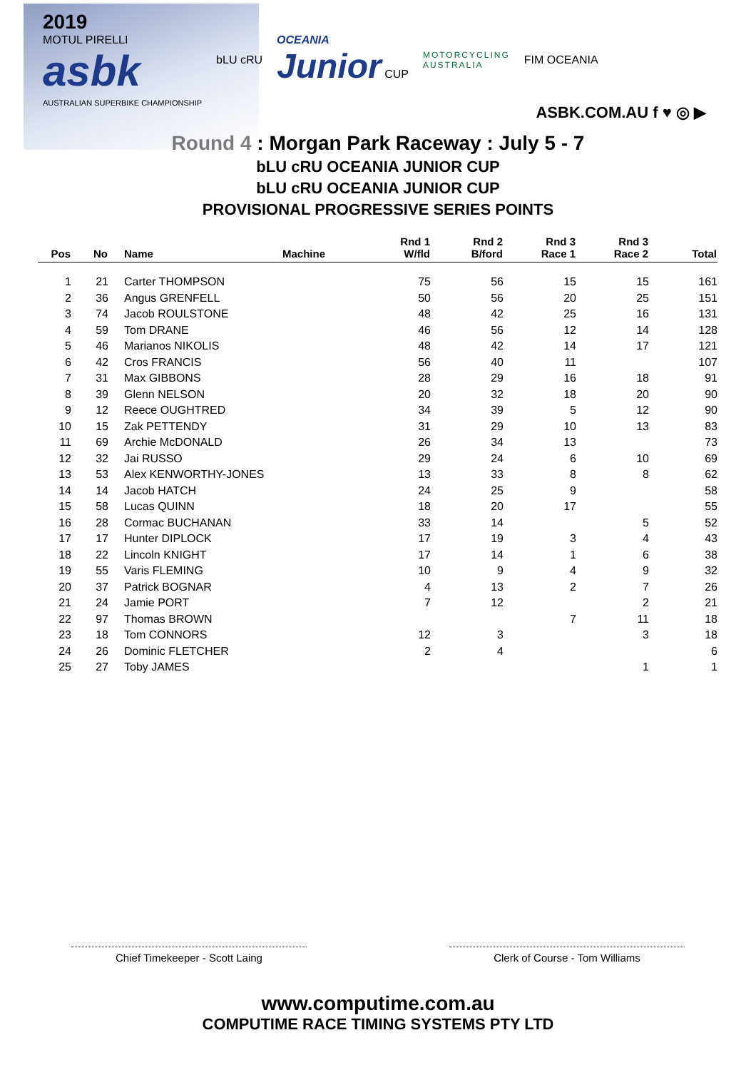2019
MOTUL PIRELLI
asbk
AUSTRALIAN SUPERBIKE CHAMPIONSHIP
bLU cRU
OCEANIA
Junior CUP
MOTORCYCLING
AUSTRALIA
FIM OCEANIA
ASBK.COM.AU f ♥ ◎ ▶
Round 4 : Morgan Park Raceway : July 5 - 7
bLU cRU OCEANIA JUNIOR CUP
bLU cRU OCEANIA JUNIOR CUP
PROVISIONAL PROGRESSIVE SERIES POINTS
| Pos | No | Name | Machine | Rnd 1 W/fld | Rnd 2 B/ford | Rnd 3 Race 1 | Rnd 3 Race 2 | Total |
| --- | --- | --- | --- | --- | --- | --- | --- | --- |
| 1 | 21 | Carter THOMPSON | | 75 | 56 | 15 | 15 | 161 |
| 2 | 36 | Angus GRENFELL | | 50 | 56 | 20 | 25 | 151 |
| 3 | 74 | Jacob ROULSTONE | | 48 | 42 | 25 | 16 | 131 |
| 4 | 59 | Tom DRANE | | 46 | 56 | 12 | 14 | 128 |
| 5 | 46 | Marianos NIKOLIS | | 48 | 42 | 14 | 17 | 121 |
| 6 | 42 | Cros FRANCIS | | 56 | 40 | 11 | | 107 |
| 7 | 31 | Max GIBBONS | | 28 | 29 | 16 | 18 | 91 |
| 8 | 39 | Glenn NELSON | | 20 | 32 | 18 | 20 | 90 |
| 9 | 12 | Reece OUGHTRED | | 34 | 39 | 5 | 12 | 90 |
| 10 | 15 | Zak PETTENDY | | 31 | 29 | 10 | 13 | 83 |
| 11 | 69 | Archie McDONALD | | 26 | 34 | 13 | | 73 |
| 12 | 32 | Jai RUSSO | | 29 | 24 | 6 | 10 | 69 |
| 13 | 53 | Alex KENWORTHY-JONES | | 13 | 33 | 8 | 8 | 62 |
| 14 | 14 | Jacob HATCH | | 24 | 25 | 9 | | 58 |
| 15 | 58 | Lucas QUINN | | 18 | 20 | 17 | | 55 |
| 16 | 28 | Cormac BUCHANAN | | 33 | 14 | | 5 | 52 |
| 17 | 17 | Hunter DIPLOCK | | 17 | 19 | 3 | 4 | 43 |
| 18 | 22 | Lincoln KNIGHT | | 17 | 14 | 1 | 6 | 38 |
| 19 | 55 | Varis FLEMING | | 10 | 9 | 4 | 9 | 32 |
| 20 | 37 | Patrick BOGNAR | | 4 | 13 | 2 | 7 | 26 |
| 21 | 24 | Jamie PORT | | 7 | 12 | | 2 | 21 |
| 22 | 97 | Thomas BROWN | | | | 7 | 11 | 18 |
| 23 | 18 | Tom CONNORS | | 12 | 3 | | 3 | 18 |
| 24 | 26 | Dominic FLETCHER | | 2 | 4 | | | 6 |
| 25 | 27 | Toby JAMES | | | | | 1 | 1 |
Chief Timekeeper - Scott Laing Clerk of Course - Tom Williams
www.computime.com.au
COMPUTIME RACE TIMING SYSTEMS PTY LTD